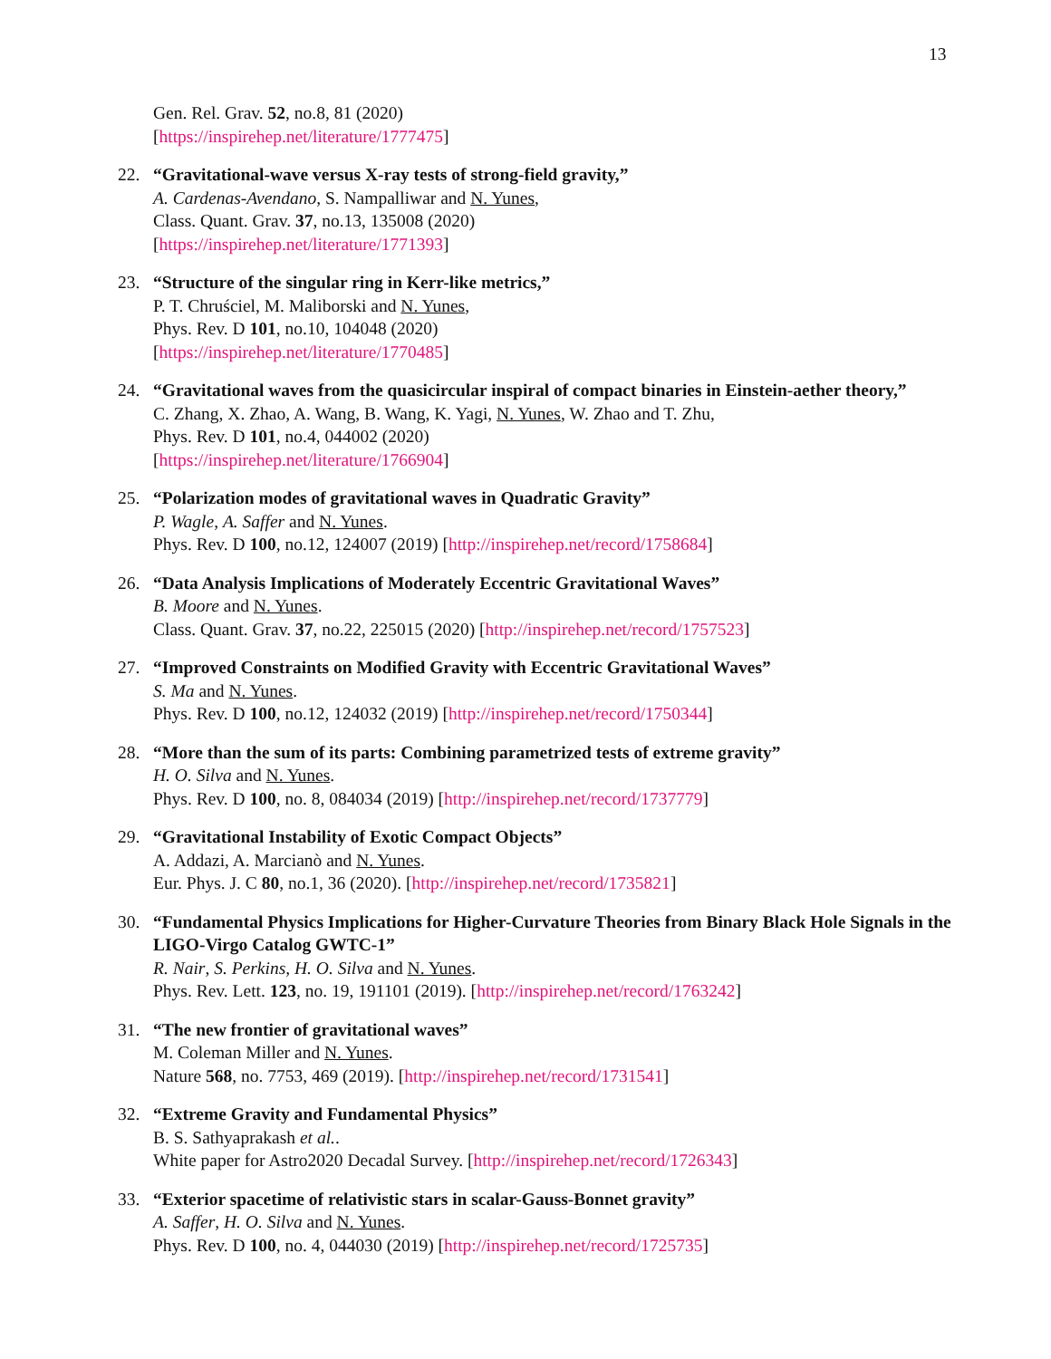13
Gen. Rel. Grav. 52, no.8, 81 (2020)
[https://inspirehep.net/literature/1777475]
22. “Gravitational-wave versus X-ray tests of strong-field gravity,”
A. Cardenas-Avendano, S. Nampalliwar and N. Yunes,
Class. Quant. Grav. 37, no.13, 135008 (2020)
[https://inspirehep.net/literature/1771393]
23. “Structure of the singular ring in Kerr-like metrics,”
P. T. Chruściel, M. Maliborski and N. Yunes,
Phys. Rev. D 101, no.10, 104048 (2020)
[https://inspirehep.net/literature/1770485]
24. “Gravitational waves from the quasicircular inspiral of compact binaries in Einstein-aether theory,”
C. Zhang, X. Zhao, A. Wang, B. Wang, K. Yagi, N. Yunes, W. Zhao and T. Zhu,
Phys. Rev. D 101, no.4, 044002 (2020)
[https://inspirehep.net/literature/1766904]
25. “Polarization modes of gravitational waves in Quadratic Gravity”
P. Wagle, A. Saffer and N. Yunes.
Phys. Rev. D 100, no.12, 124007 (2019) [http://inspirehep.net/record/1758684]
26. “Data Analysis Implications of Moderately Eccentric Gravitational Waves”
B. Moore and N. Yunes.
Class. Quant. Grav. 37, no.22, 225015 (2020) [http://inspirehep.net/record/1757523]
27. “Improved Constraints on Modified Gravity with Eccentric Gravitational Waves”
S. Ma and N. Yunes.
Phys. Rev. D 100, no.12, 124032 (2019) [http://inspirehep.net/record/1750344]
28. “More than the sum of its parts: Combining parametrized tests of extreme gravity”
H. O. Silva and N. Yunes.
Phys. Rev. D 100, no. 8, 084034 (2019) [http://inspirehep.net/record/1737779]
29. “Gravitational Instability of Exotic Compact Objects”
A. Addazi, A. Marcianò and N. Yunes.
Eur. Phys. J. C 80, no.1, 36 (2020). [http://inspirehep.net/record/1735821]
30. “Fundamental Physics Implications for Higher-Curvature Theories from Binary Black Hole Signals in the LIGO-Virgo Catalog GWTC-1”
R. Nair, S. Perkins, H. O. Silva and N. Yunes.
Phys. Rev. Lett. 123, no. 19, 191101 (2019). [http://inspirehep.net/record/1763242]
31. “The new frontier of gravitational waves”
M. Coleman Miller and N. Yunes.
Nature 568, no. 7753, 469 (2019). [http://inspirehep.net/record/1731541]
32. “Extreme Gravity and Fundamental Physics”
B. S. Sathyaprakash et al..
White paper for Astro2020 Decadal Survey. [http://inspirehep.net/record/1726343]
33. “Exterior spacetime of relativistic stars in scalar-Gauss-Bonnet gravity”
A. Saffer, H. O. Silva and N. Yunes.
Phys. Rev. D 100, no. 4, 044030 (2019) [http://inspirehep.net/record/1725735]